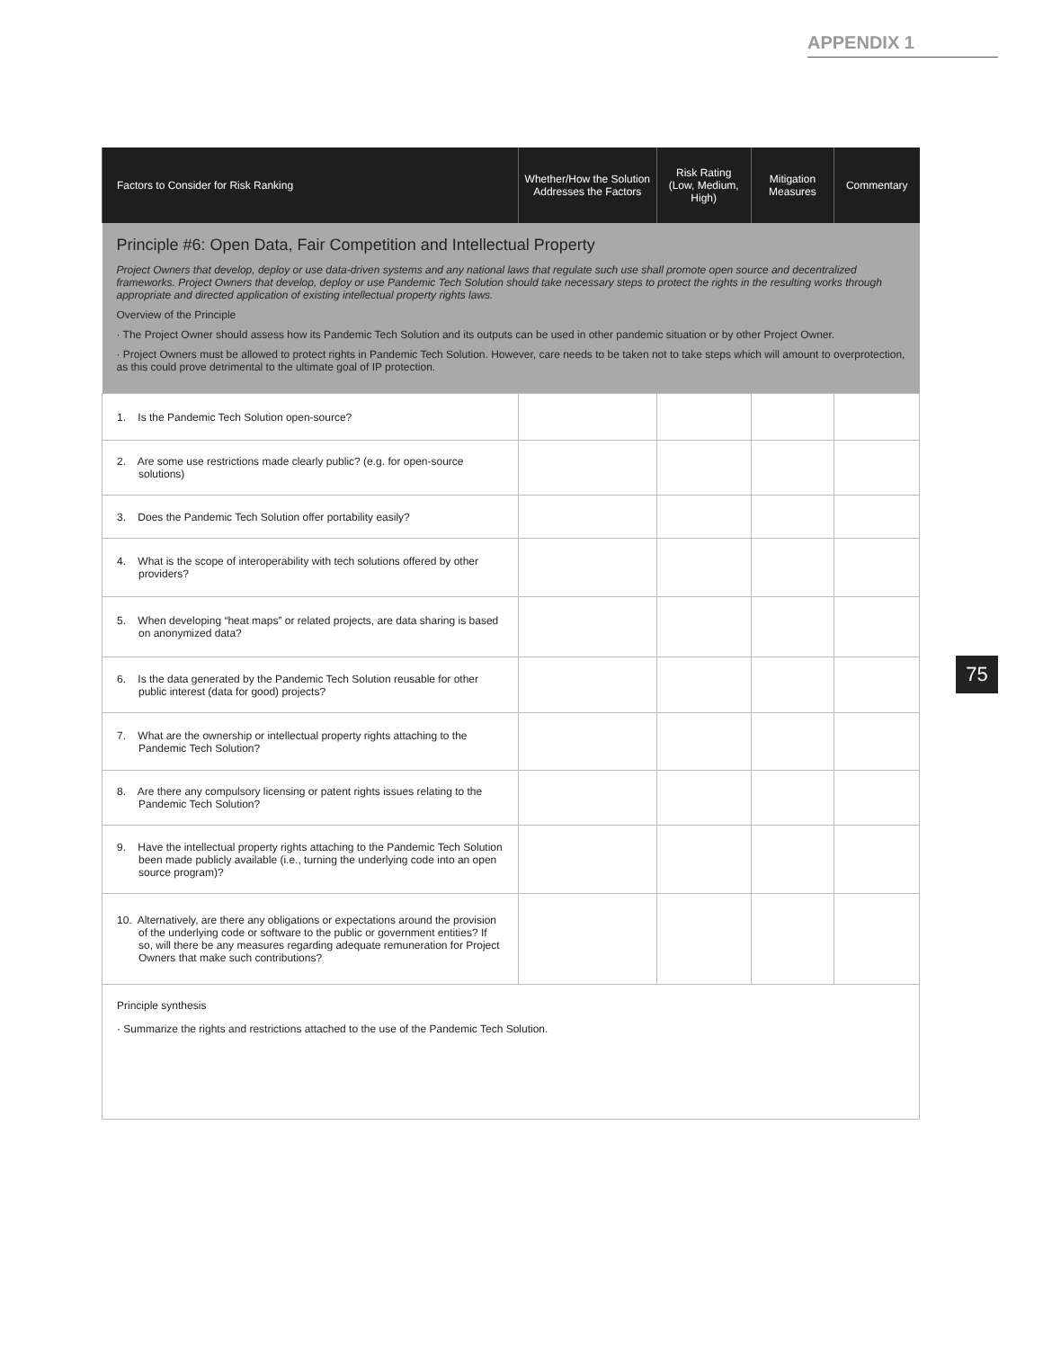APPENDIX 1
| Factors to Consider for Risk Ranking | Whether/How the Solution Addresses the Factors | Risk Rating (Low, Medium, High) | Mitigation Measures | Commentary |
| --- | --- | --- | --- | --- |
| Principle #6: Open Data, Fair Competition and Intellectual Property Project Owners that develop, deploy or use data-driven systems and any national laws that regulate such use shall promote open source and decentralized frameworks. Project Owners that develop, deploy or use Pandemic Tech Solution should take necessary steps to protect the rights in the resulting works through appropriate and directed application of existing intellectual property rights laws. Overview of the Principle · The Project Owner should assess how its Pandemic Tech Solution and its outputs can be used in other pandemic situation or by other Project Owner. · Project Owners must be allowed to protect rights in Pandemic Tech Solution. However, care needs to be taken not to take steps which will amount to overprotection, as this could prove detrimental to the ultimate goal of IP protection. | | | | |
| 1. Is the Pandemic Tech Solution open-source? | | | | |
| 2. Are some use restrictions made clearly public? (e.g. for open-source solutions) | | | | |
| 3. Does the Pandemic Tech Solution offer portability easily? | | | | |
| 4. What is the scope of interoperability with tech solutions offered by other providers? | | | | |
| 5. When developing “heat maps” or related projects, are data sharing is based on anonymized data? | | | | |
| 6. Is the data generated by the Pandemic Tech Solution reusable for other public interest (data for good) projects? | | | | |
| 7. What are the ownership or intellectual property rights attaching to the Pandemic Tech Solution? | | | | |
| 8. Are there any compulsory licensing or patent rights issues relating to the Pandemic Tech Solution? | | | | |
| 9. Have the intellectual property rights attaching to the Pandemic Tech Solution been made publicly available (i.e., turning the underlying code into an open source program)? | | | | |
| 10. Alternatively, are there any obligations or expectations around the provision of the underlying code or software to the public or government entities? If so, will there be any measures regarding adequate remuneration for Project Owners that make such contributions? | | | | |
| Principle synthesis · Summarize the rights and restrictions attached to the use of the Pandemic Tech Solution. | | | | |
75